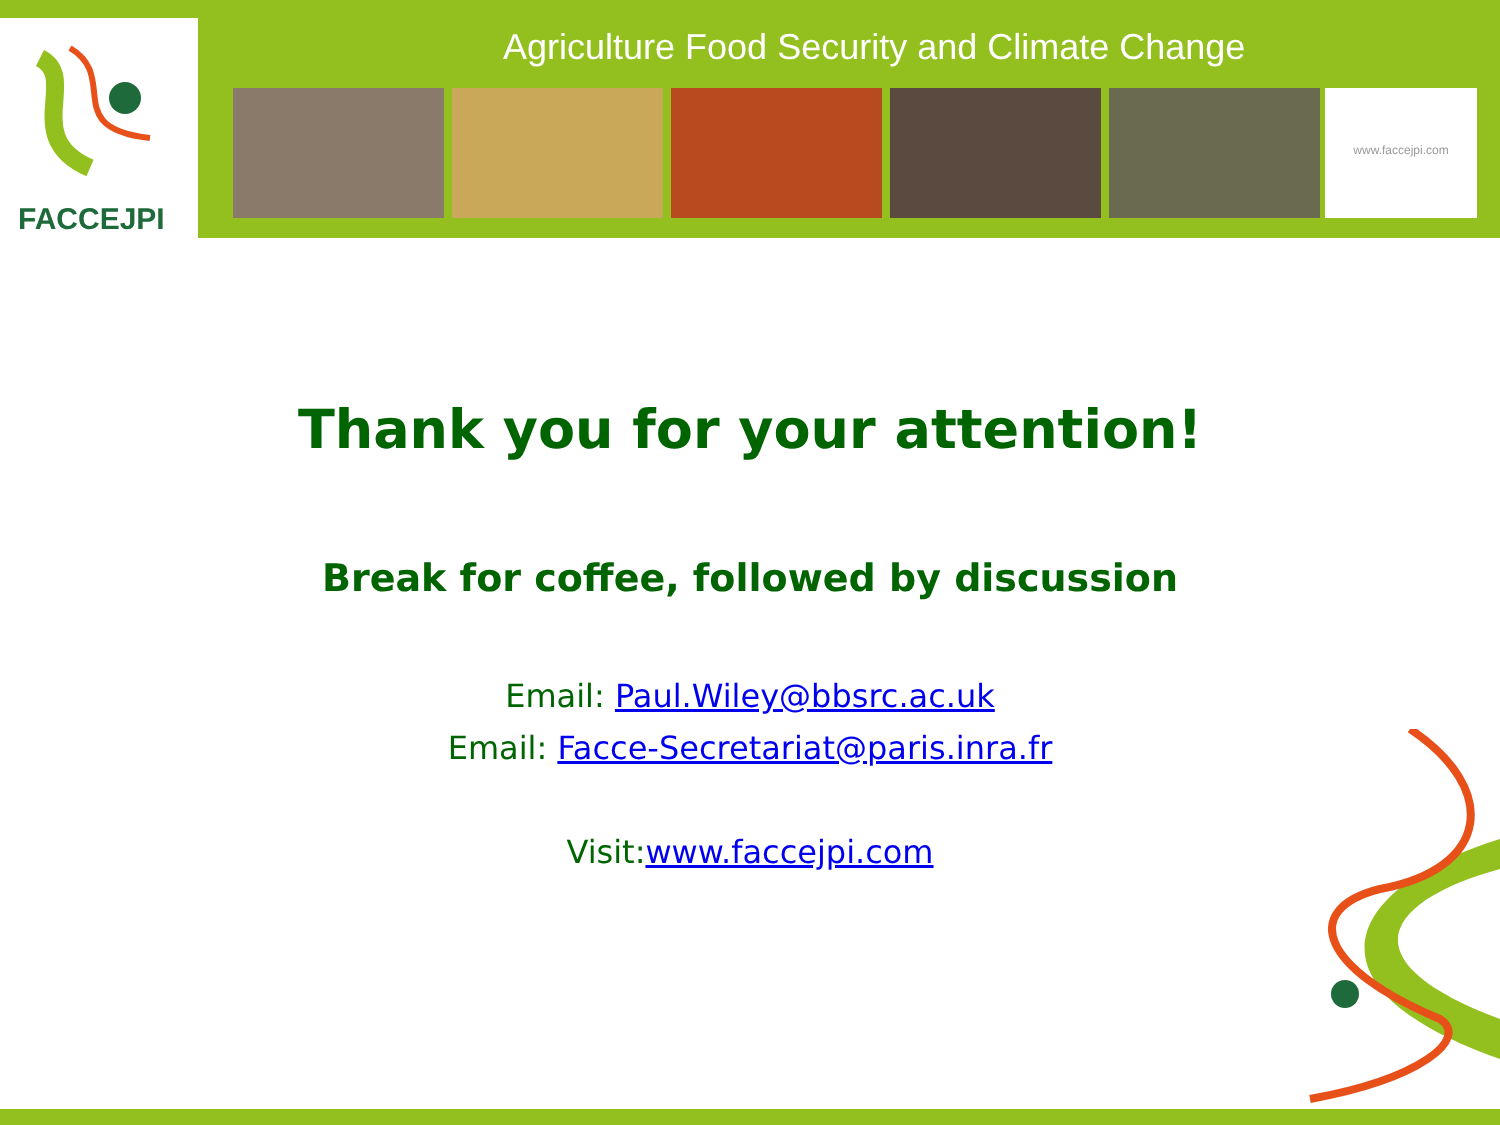FACCEJPI
Agriculture Food Security and Climate Change
www.faccejpi.com
Thank you for your attention!
Break for coffee, followed by discussion
Email: Paul.Wiley@bbsrc.ac.uk
Email: Facce-Secretariat@paris.inra.fr
Visit:www.faccejpi.com